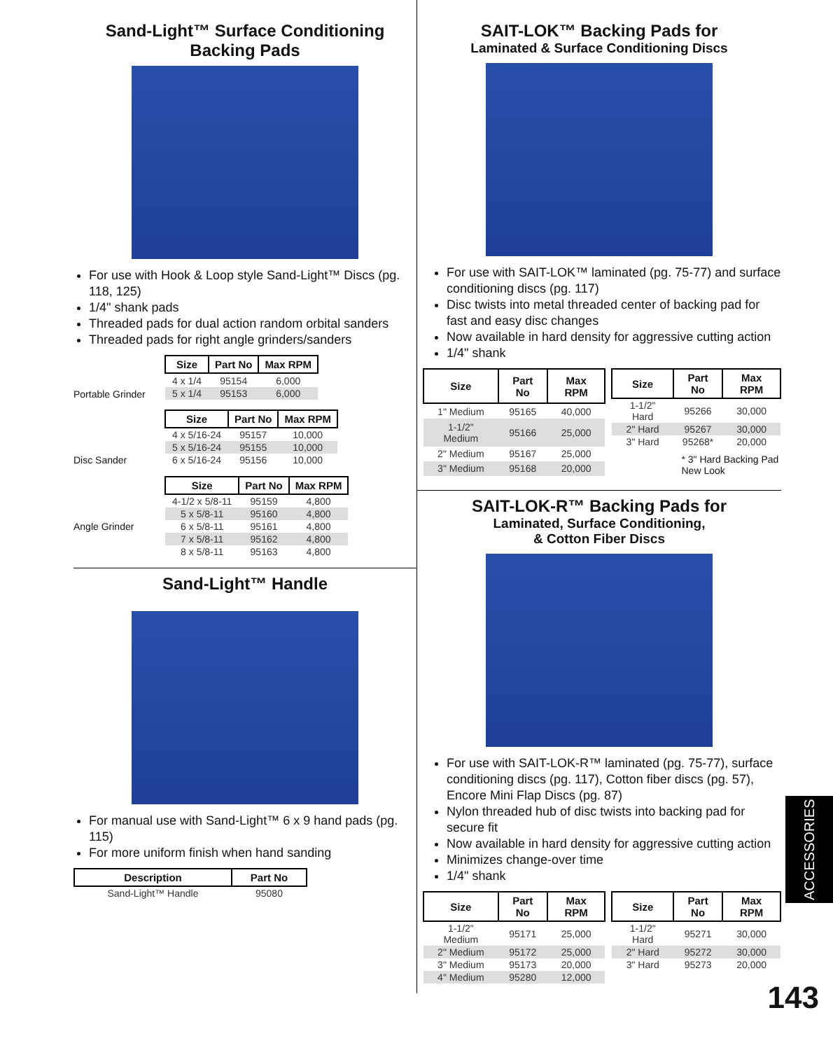Sand-Light™ Surface Conditioning Backing Pads
For use with Hook & Loop style Sand-Light™ Discs (pg. 118, 125)
1/4" shank pads
Threaded pads for dual action random orbital sanders
Threaded pads for right angle grinders/sanders
Portable Grinder
| Size | Part No | Max RPM |
| --- | --- | --- |
| 4 x 1/4 | 95154 | 6,000 |
| 5 x 1/4 | 95153 | 6,000 |
Disc Sander
| Size | Part No | Max RPM |
| --- | --- | --- |
| 4 x 5/16-24 | 95157 | 10,000 |
| 5 x 5/16-24 | 95155 | 10,000 |
| 6 x 5/16-24 | 95156 | 10,000 |
Angle Grinder
| Size | Part No | Max RPM |
| --- | --- | --- |
| 4-1/2 x 5/8-11 | 95159 | 4,800 |
| 5 x 5/8-11 | 95160 | 4,800 |
| 6 x 5/8-11 | 95161 | 4,800 |
| 7 x 5/8-11 | 95162 | 4,800 |
| 8 x 5/8-11 | 95163 | 4,800 |
Sand-Light™ Handle
For manual use with Sand-Light™ 6 x 9 hand pads (pg. 115)
For more uniform finish when hand sanding
| Description | Part No |
| --- | --- |
| Sand-Light™ Handle | 95080 |
SAIT-LOK™ Backing Pads for
Laminated & Surface Conditioning Discs
For use with SAIT-LOK™ laminated (pg. 75-77) and surface conditioning discs (pg. 117)
Disc twists into metal threaded center of backing pad for fast and easy disc changes
Now available in hard density for aggressive cutting action
1/4" shank
| Size | Part No | Max RPM |
| --- | --- | --- |
| 1" Medium | 95165 | 40,000 |
| 1-1/2" Medium | 95166 | 25,000 |
| 2" Medium | 95167 | 25,000 |
| 3" Medium | 95168 | 20,000 |
| Size | Part No | Max RPM |
| --- | --- | --- |
| 1-1/2" Hard | 95266 | 30,000 |
| 2" Hard | 95267 | 30,000 |
| 3" Hard | 95268* | 20,000 |
* 3" Hard Backing Pad
New Look
SAIT-LOK-R™ Backing Pads for
Laminated, Surface Conditioning,
& Cotton Fiber Discs
For use with SAIT-LOK-R™ laminated (pg. 75-77), surface conditioning discs (pg. 117), Cotton fiber discs (pg. 57), Encore Mini Flap Discs (pg. 87)
Nylon threaded hub of disc twists into backing pad for secure fit
Now available in hard density for aggressive cutting action
Minimizes change-over time
1/4" shank
| Size | Part No | Max RPM |
| --- | --- | --- |
| 1-1/2" Medium | 95171 | 25,000 |
| 2" Medium | 95172 | 25,000 |
| 3" Medium | 95173 | 20,000 |
| 4" Medium | 95280 | 12,000 |
| Size | Part No | Max RPM |
| --- | --- | --- |
| 1-1/2" Hard | 95271 | 30,000 |
| 2" Hard | 95272 | 30,000 |
| 3" Hard | 95273 | 20,000 |
ACCESSORIES
143